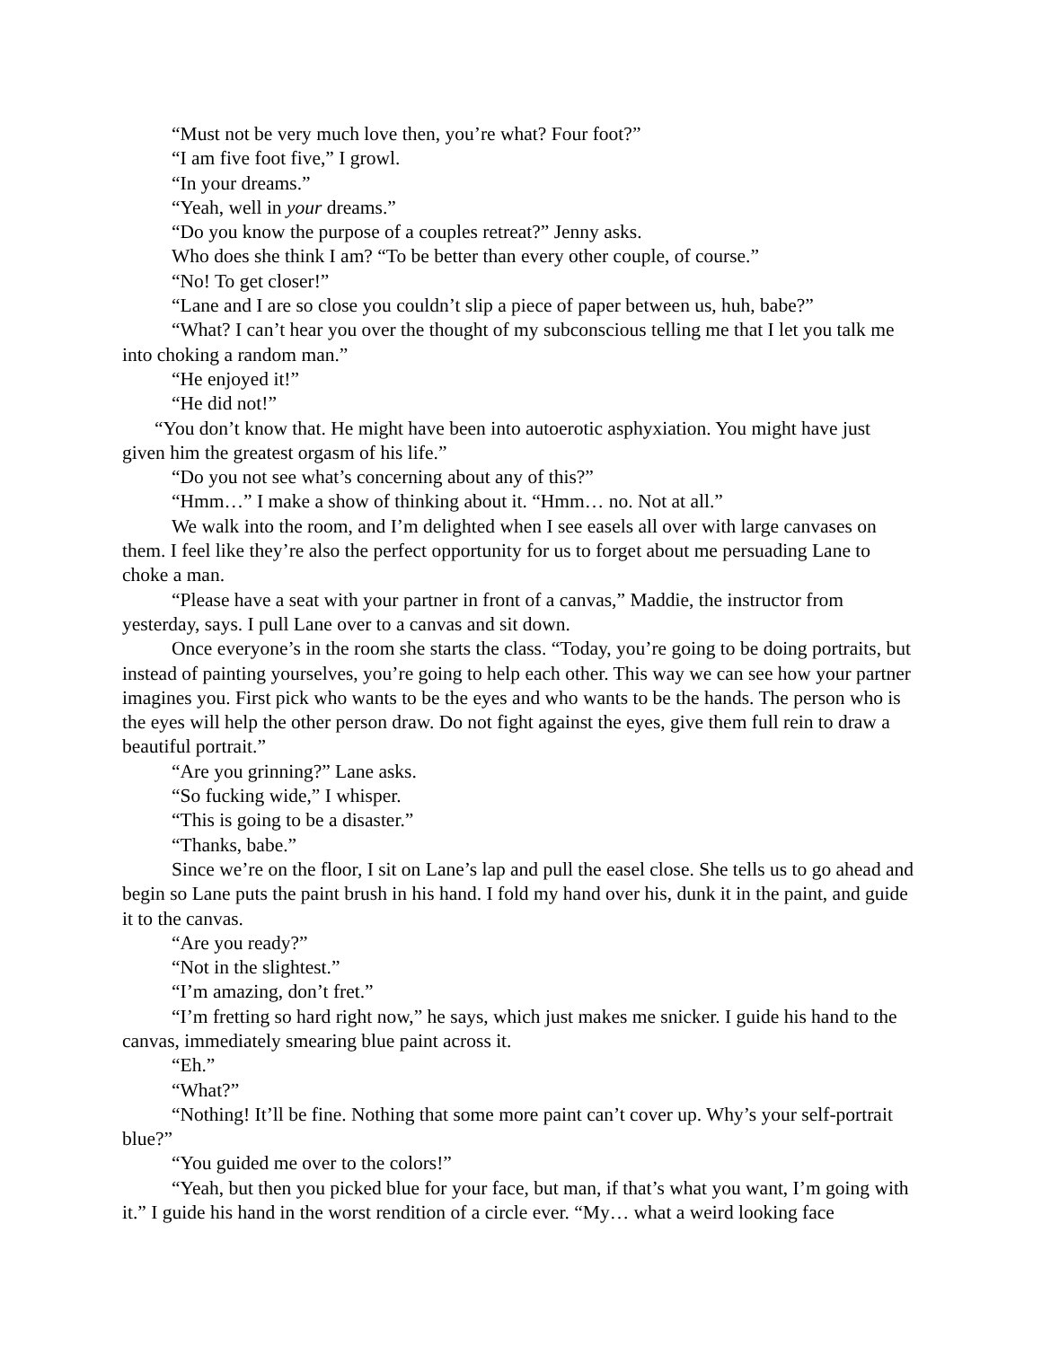“Must not be very much love then, you’re what? Four foot?”
“I am five foot five,” I growl.
“In your dreams.”
“Yeah, well in your dreams.”
“Do you know the purpose of a couples retreat?” Jenny asks.
Who does she think I am? “To be better than every other couple, of course.”
“No! To get closer!”
“Lane and I are so close you couldn’t slip a piece of paper between us, huh, babe?”
“What? I can’t hear you over the thought of my subconscious telling me that I let you talk me into choking a random man.”
“He enjoyed it!”
“He did not!”
“You don’t know that. He might have been into autoerotic asphyxiation. You might have just given him the greatest orgasm of his life.”
“Do you not see what’s concerning about any of this?”
“Hmm…” I make a show of thinking about it. “Hmm… no. Not at all.”
We walk into the room, and I’m delighted when I see easels all over with large canvases on them. I feel like they’re also the perfect opportunity for us to forget about me persuading Lane to choke a man.
“Please have a seat with your partner in front of a canvas,” Maddie, the instructor from yesterday, says. I pull Lane over to a canvas and sit down.
Once everyone’s in the room she starts the class. “Today, you’re going to be doing portraits, but instead of painting yourselves, you’re going to help each other. This way we can see how your partner imagines you. First pick who wants to be the eyes and who wants to be the hands. The person who is the eyes will help the other person draw. Do not fight against the eyes, give them full rein to draw a beautiful portrait.”
“Are you grinning?” Lane asks.
“So fucking wide,” I whisper.
“This is going to be a disaster.”
“Thanks, babe.”
Since we’re on the floor, I sit on Lane’s lap and pull the easel close. She tells us to go ahead and begin so Lane puts the paint brush in his hand. I fold my hand over his, dunk it in the paint, and guide it to the canvas.
“Are you ready?”
“Not in the slightest.”
“I’m amazing, don’t fret.”
“I’m fretting so hard right now,” he says, which just makes me snicker. I guide his hand to the canvas, immediately smearing blue paint across it.
“Eh.”
“What?”
“Nothing! It’ll be fine. Nothing that some more paint can’t cover up. Why’s your self-portrait blue?”
“You guided me over to the colors!”
“Yeah, but then you picked blue for your face, but man, if that’s what you want, I’m going with it.” I guide his hand in the worst rendition of a circle ever. “My… what a weird looking face